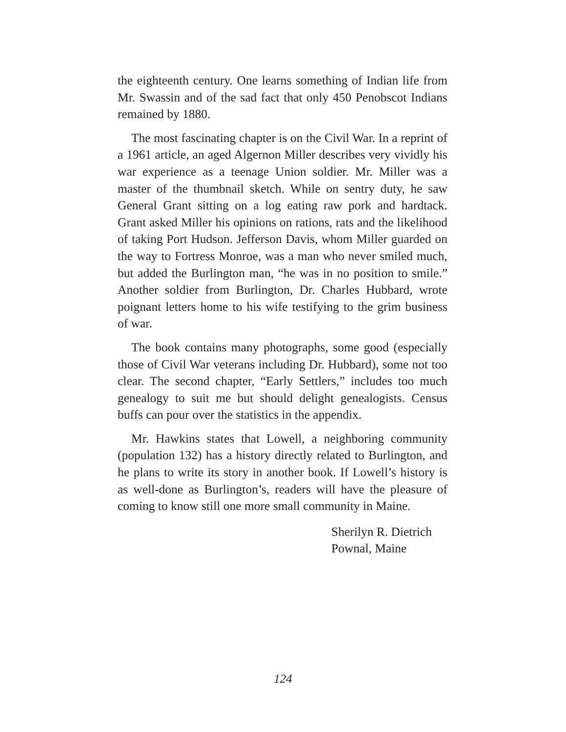the eighteenth century. One learns something of Indian life from Mr. Swassin and of the sad fact that only 450 Penobscot Indians remained by 1880.
The most fascinating chapter is on the Civil War. In a reprint of a 1961 article, an aged Algernon Miller describes very vividly his war experience as a teenage Union soldier. Mr. Miller was a master of the thumbnail sketch. While on sentry duty, he saw General Grant sitting on a log eating raw pork and hardtack. Grant asked Miller his opinions on rations, rats and the likelihood of taking Port Hudson. Jefferson Davis, whom Miller guarded on the way to Fortress Monroe, was a man who never smiled much, but added the Burlington man, “he was in no position to smile.” Another soldier from Burlington, Dr. Charles Hubbard, wrote poignant letters home to his wife testifying to the grim business of war.
The book contains many photographs, some good (especially those of Civil War veterans including Dr. Hubbard), some not too clear. The second chapter, “Early Settlers,” includes too much genealogy to suit me but should delight genealogists. Census buffs can pour over the statistics in the appendix.
Mr. Hawkins states that Lowell, a neighboring community (population 132) has a history directly related to Burlington, and he plans to write its story in another book. If Lowell’s history is as well-done as Burlington’s, readers will have the pleasure of coming to know still one more small community in Maine.
Sherilyn R. Dietrich
Pownal, Maine
124